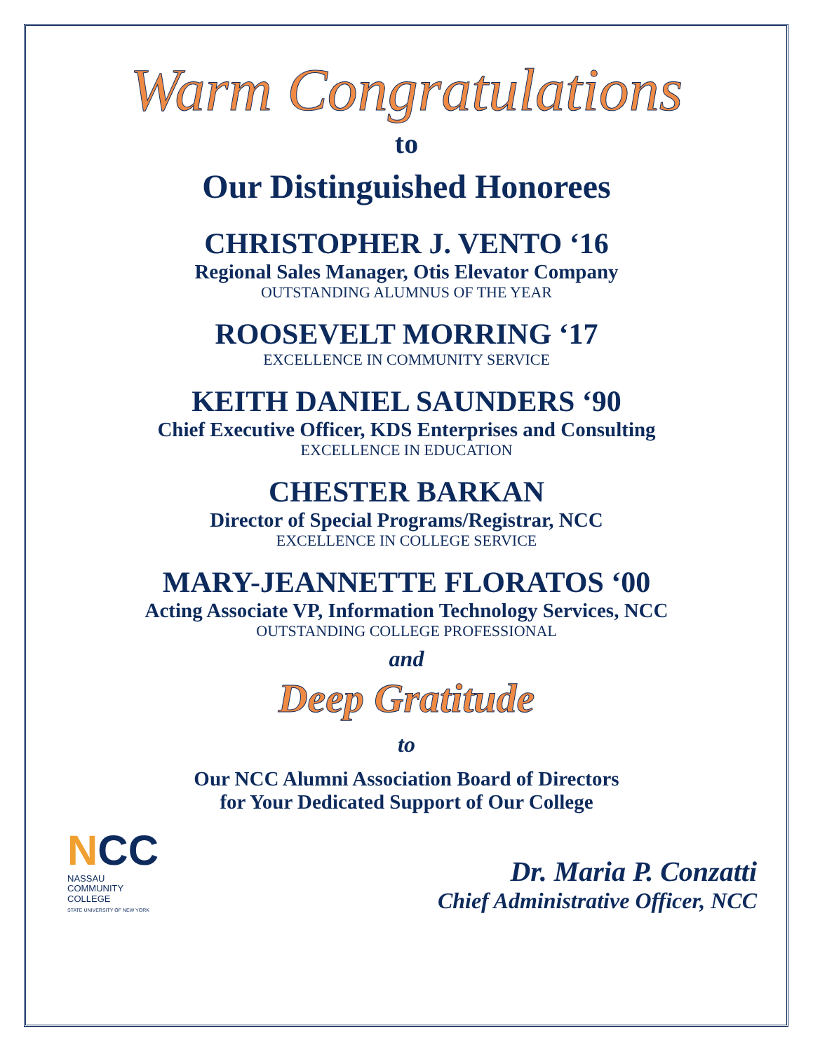Warm Congratulations
to
Our Distinguished Honorees
CHRISTOPHER J. VENTO ‘16
Regional Sales Manager, Otis Elevator Company
OUTSTANDING ALUMNUS OF THE YEAR
ROOSEVELT MORRING ‘17
EXCELLENCE IN COMMUNITY SERVICE
KEITH DANIEL SAUNDERS ‘90
Chief Executive Officer, KDS Enterprises and Consulting
EXCELLENCE IN EDUCATION
CHESTER BARKAN
Director of Special Programs/Registrar, NCC
EXCELLENCE IN COLLEGE SERVICE
MARY-JEANNETTE FLORATOS ‘00
Acting Associate VP, Information Technology Services, NCC
OUTSTANDING COLLEGE PROFESSIONAL
and
Deep Gratitude
to
Our NCC Alumni Association Board of Directors
for Your Dedicated Support of Our College
NCC
NASSAU
COMMUNITY
COLLEGE
STATE UNIVERSITY OF NEW YORK
Dr. Maria P. Conzatti
Chief Administrative Officer, NCC